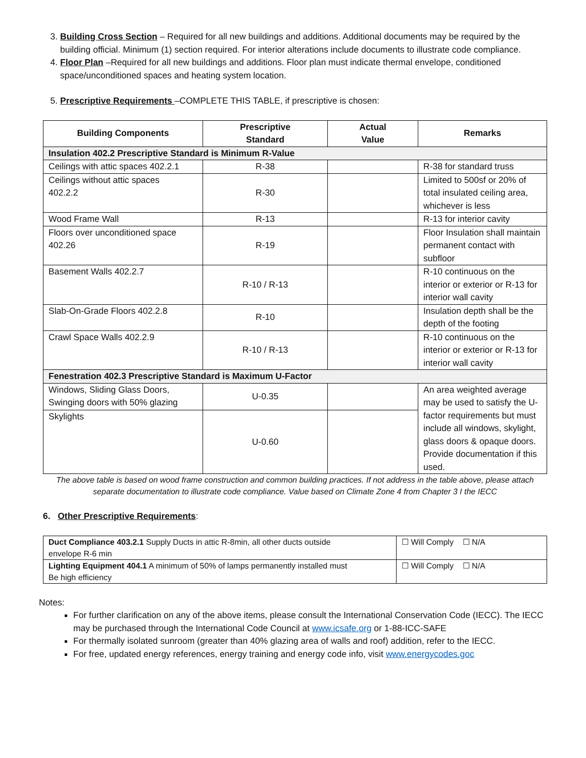3. Building Cross Section – Required for all new buildings and additions. Additional documents may be required by the building official. Minimum (1) section required. For interior alterations include documents to illustrate code compliance.
4. Floor Plan –Required for all new buildings and additions. Floor plan must indicate thermal envelope, conditioned space/unconditioned spaces and heating system location.
5. Prescriptive Requirements –COMPLETE THIS TABLE, if prescriptive is chosen:
| Building Components | Prescriptive Standard | Actual Value | Remarks |
| --- | --- | --- | --- |
| Insulation 402.2 Prescriptive Standard is Minimum R-Value | | | |
| Ceilings with attic spaces 402.2.1 | R-38 | | R-38 for standard truss |
| Ceilings without attic spaces 402.2.2 | R-30 | | Limited to 500sf or 20% of total insulated ceiling area, whichever is less |
| Wood Frame Wall | R-13 | | R-13 for interior cavity |
| Floors over unconditioned space 402.26 | R-19 | | Floor Insulation shall maintain permanent contact with subfloor |
| Basement Walls 402.2.7 | R-10 / R-13 | | R-10 continuous on the interior or exterior or R-13 for interior wall cavity |
| Slab-On-Grade Floors 402.2.8 | R-10 | | Insulation depth shall be the depth of the footing |
| Crawl Space Walls 402.2.9 | R-10 / R-13 | | R-10 continuous on the interior or exterior or R-13 for interior wall cavity |
| Fenestration 402.3 Prescriptive Standard is Maximum U-Factor | | | |
| Windows, Sliding Glass Doors, Swinging doors with 50% glazing | U-0.35 | | An area weighted average may be used to satisfy the U-factor requirements but must include all windows, skylight, glass doors & opaque doors. Provide documentation if this used. |
| Skylights | U-0.60 | | |
The above table is based on wood frame construction and common building practices. If not address in the table above, please attach separate documentation to illustrate code compliance. Value based on Climate Zone 4 from Chapter 3 I the IECC
6. Other Prescriptive Requirements:
| Duct Compliance 403.2.1 Supply Ducts in attic R-8min, all other ducts outside envelope R-6 min | ☐ Will Comply ☐ N/A |
| Lighting Equipment 404.1 A minimum of 50% of lamps permanently installed must Be high efficiency | ☐ Will Comply ☐ N/A |
Notes:
For further clarification on any of the above items, please consult the International Conservation Code (IECC). The IECC may be purchased through the International Code Council at www.icsafe.org or 1-88-ICC-SAFE
For thermally isolated sunroom (greater than 40% glazing area of walls and roof) addition, refer to the IECC.
For free, updated energy references, energy training and energy code info, visit www.energycodes.goc